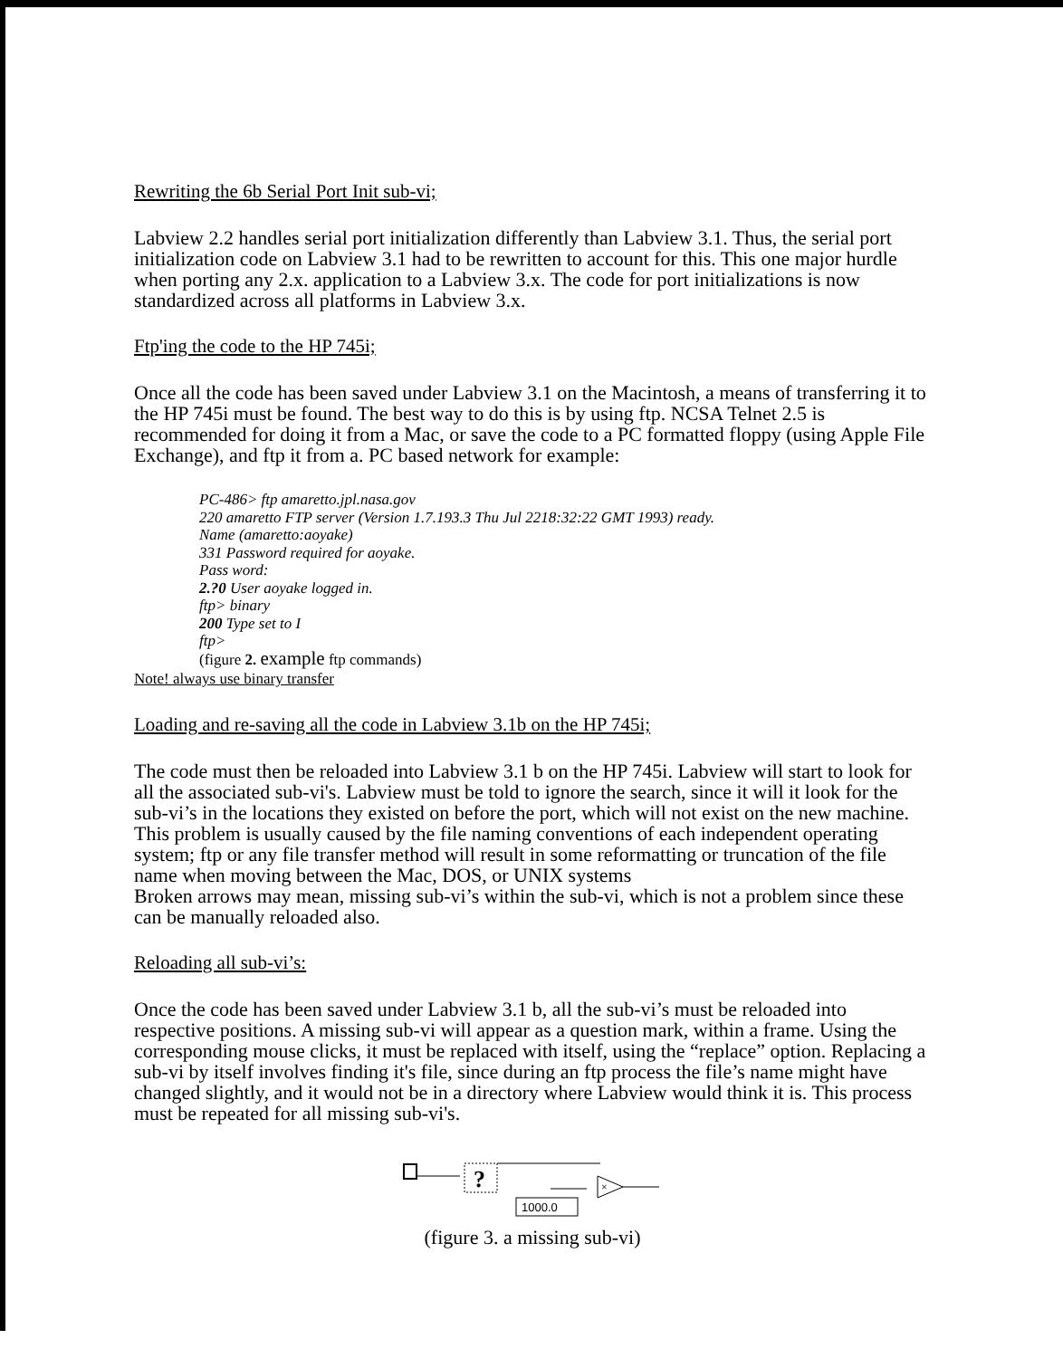Rewriting the 6b Serial Port Init sub-vi;
Labview 2.2 handles serial port initialization differently than Labview 3.1. Thus, the serial port initialization code on Labview 3.1 had to be rewritten to account for this. This one major hurdle when porting any 2.x. application to a Labview 3.x. The code for port initializations is now standardized across all platforms in Labview 3.x.
Ftp'ing the code to the HP 745i;
Once all the code has been saved under Labview 3.1 on the Macintosh, a means of transferring it to the HP 745i must be found. The best way to do this is by using ftp. NCSA Telnet 2.5 is recommended for doing it from a Mac, or save the code to a PC formatted floppy (using Apple File Exchange), and ftp it from a. PC based network for example:
PC-486> ftp amaretto.jpl.nasa.gov
220 amaretto FTP server (Version 1.7.193.3 Thu Jul 2218:32:22 GMT 1993) ready.
Name (amaretto:aoyake)
331 Password required for aoyake.
Pass word:
2.?0 User aoyake logged in.
ftp> binary
200 Type set to I
ftp>
(figure 2. example ftp commands)
Note! always use binary transfer
Loading and re-saving all the code in Labview 3.1b on the HP 745i;
The code must then be reloaded into Labview 3.1 b on the HP 745i. Labview will start to look for all the associated sub-vi's. Labview must be told to ignore the search, since it will it look for the sub-vi’s in the locations they existed on before the port, which will not exist on the new machine. This problem is usually caused by the file naming conventions of each independent operating system; ftp or any file transfer method will result in some reformatting or truncation of the file name when moving between the Mac, DOS, or UNIX systems
Broken arrows may mean, missing sub-vi’s within the sub-vi, which is not a problem since these can be manually reloaded also.
Reloading all sub-vi’s:
Once the code has been saved under Labview 3.1 b, all the sub-vi’s must be reloaded into respective positions. A missing sub-vi will appear as a question mark, within a frame. Using the corresponding mouse clicks, it must be replaced with itself, using the “replace” option. Replacing a sub-vi by itself involves finding it's file, since during an ftp process the file’s name might have changed slightly, and it would not be in a directory where Labview would think it is. This process must be repeated for all missing sub-vi's.
?
×
1000.0
(figure 3. a missing sub-vi)